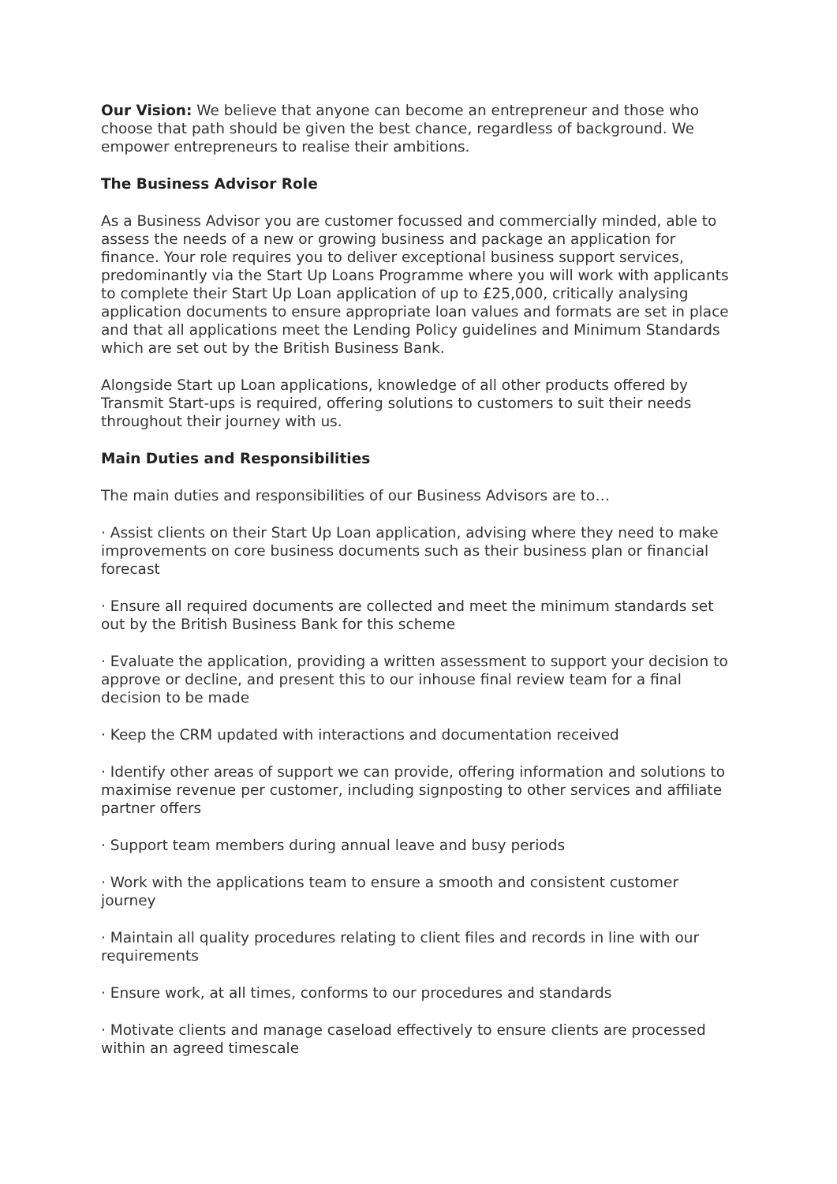Our Vision: We believe that anyone can become an entrepreneur and those who choose that path should be given the best chance, regardless of background. We empower entrepreneurs to realise their ambitions.
The Business Advisor Role
As a Business Advisor you are customer focussed and commercially minded, able to assess the needs of a new or growing business and package an application for finance. Your role requires you to deliver exceptional business support services, predominantly via the Start Up Loans Programme where you will work with applicants to complete their Start Up Loan application of up to £25,000, critically analysing application documents to ensure appropriate loan values and formats are set in place and that all applications meet the Lending Policy guidelines and Minimum Standards which are set out by the British Business Bank.
Alongside Start up Loan applications, knowledge of all other products offered by Transmit Start-ups is required, offering solutions to customers to suit their needs throughout their journey with us.
Main Duties and Responsibilities
The main duties and responsibilities of our Business Advisors are to…
· Assist clients on their Start Up Loan application, advising where they need to make improvements on core business documents such as their business plan or financial forecast
· Ensure all required documents are collected and meet the minimum standards set out by the British Business Bank for this scheme
· Evaluate the application, providing a written assessment to support your decision to approve or decline, and present this to our inhouse final review team for a final decision to be made
· Keep the CRM updated with interactions and documentation received
· Identify other areas of support we can provide, offering information and solutions to maximise revenue per customer, including signposting to other services and affiliate partner offers
· Support team members during annual leave and busy periods
· Work with the applications team to ensure a smooth and consistent customer journey
· Maintain all quality procedures relating to client files and records in line with our requirements
· Ensure work, at all times, conforms to our procedures and standards
· Motivate clients and manage caseload effectively to ensure clients are processed within an agreed timescale